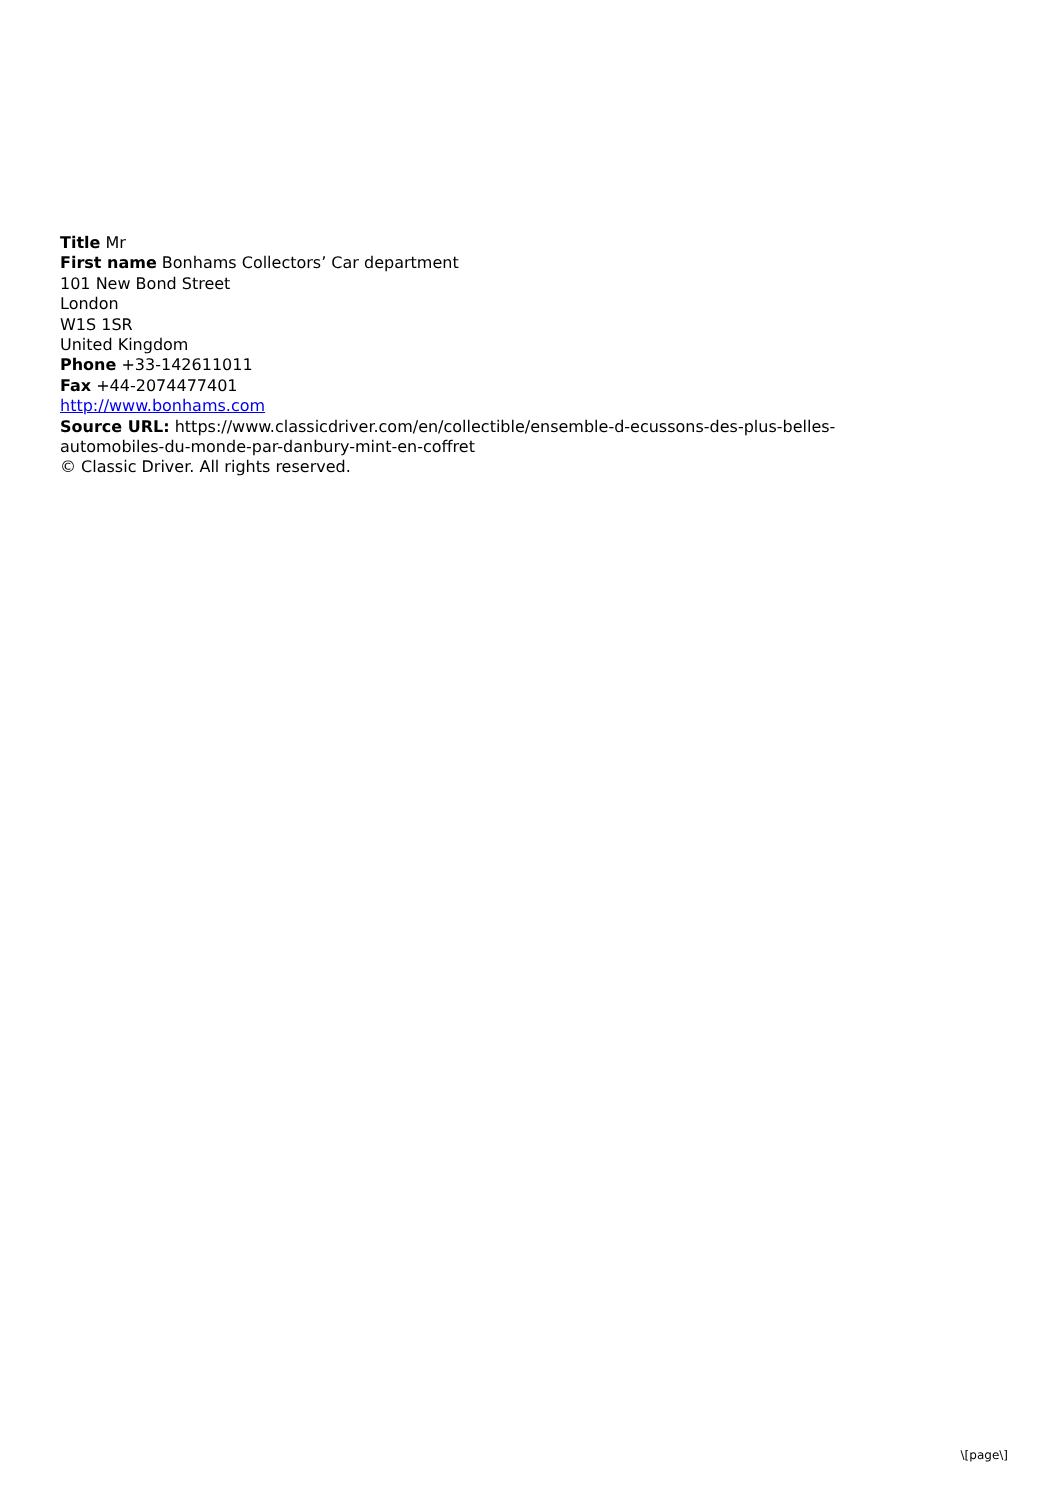Title Mr
First name Bonhams Collectors’ Car department
101 New Bond Street
London
W1S 1SR
United Kingdom
Phone +33-142611011
Fax +44-2074477401
http://www.bonhams.com
Source URL: https://www.classicdriver.com/en/collectible/ensemble-d-ecussons-des-plus-belles-automobiles-du-monde-par-danbury-mint-en-coffret
© Classic Driver. All rights reserved.
\[page\]